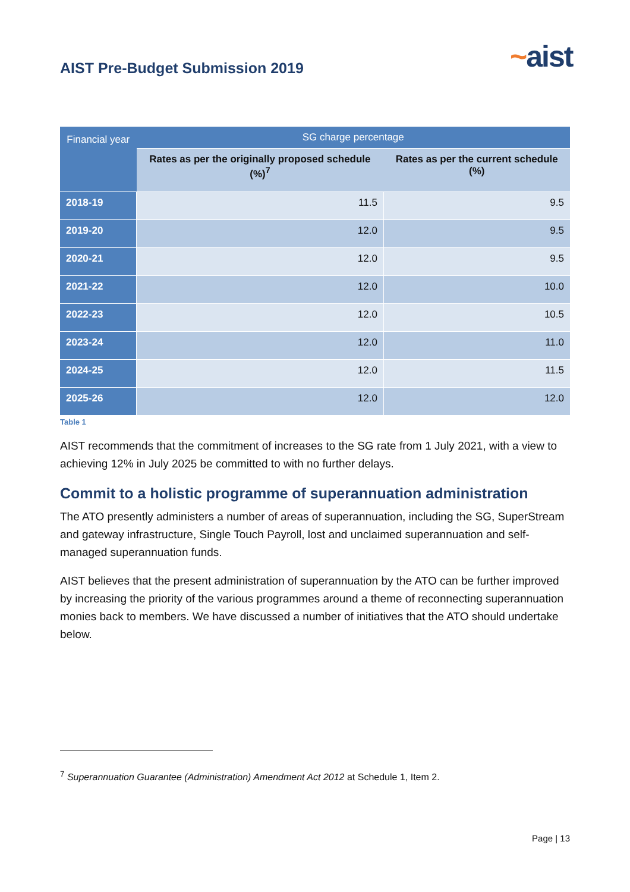AIST Pre-Budget Submission 2019
~aist
| Financial year | SG charge percentage | |
| --- | --- | --- |
| | Rates as per the originally proposed schedule (%)<sup>7</sup> | Rates as per the current schedule (%) |
| 2018-19 | 11.5 | 9.5 |
| 2019-20 | 12.0 | 9.5 |
| 2020-21 | 12.0 | 9.5 |
| 2021-22 | 12.0 | 10.0 |
| 2022-23 | 12.0 | 10.5 |
| 2023-24 | 12.0 | 11.0 |
| 2024-25 | 12.0 | 11.5 |
| 2025-26 | 12.0 | 12.0 |
Table 1
AIST recommends that the commitment of increases to the SG rate from 1 July 2021, with a view to achieving 12% in July 2025 be committed to with no further delays.
Commit to a holistic programme of superannuation administration
The ATO presently administers a number of areas of superannuation, including the SG, SuperStream and gateway infrastructure, Single Touch Payroll, lost and unclaimed superannuation and self-managed superannuation funds.
AIST believes that the present administration of superannuation by the ATO can be further improved by increasing the priority of the various programmes around a theme of reconnecting superannuation monies back to members. We have discussed a number of initiatives that the ATO should undertake below.
<sup>7</sup> Superannuation Guarantee (Administration) Amendment Act 2012 at Schedule 1, Item 2.
Page | 13